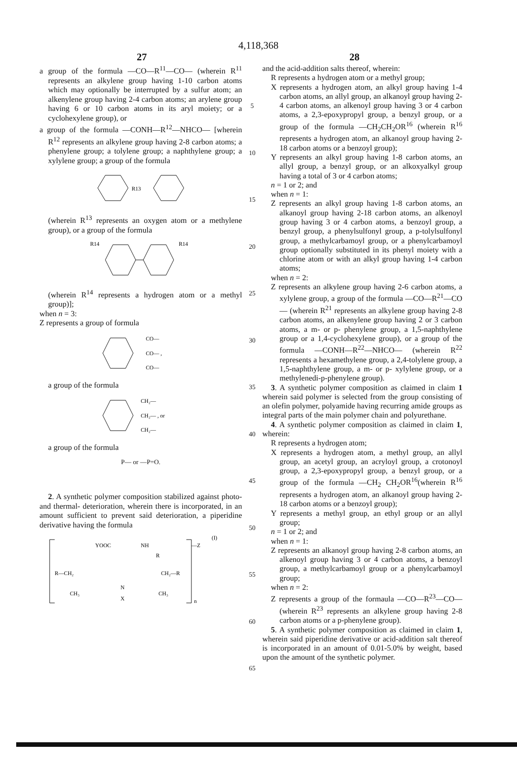4,118,368
27 28
a group of the formula —CO—R<sup>11</sup>—CO— (wherein R<sup>11</sup> represents an alkylene group having 1-10 carbon atoms which may optionally be interrupted by a sulfur atom; an alkenylene group having 2-4 carbon atoms; an arylene group having 6 or 10 carbon atoms in its aryl moiety; or a cyclohexylene group), or
a group of the formula —CONH—R<sup>12</sup>—NHCO— [wherein R<sup>12</sup> represents an alkylene group having 2-8 carbon atoms; a phenylene group; a tolylene group; a naphthylene group; a xylylene group; a group of the formula
R13
(wherein R<sup>13</sup> represents an oxygen atom or a methylene group), or a group of the formula
R14
R14
(wherein R<sup>14</sup> represents a hydrogen atom or a methyl group)];
when n = 3:
Z represents a group of formula
CO—
CO— ,
CO—
a group of the formula
CH₂—
CH₂— , or
CH₂—
a group of the formula
P— or —P=O.
2. A synthetic polymer composition stabilized against photo- and thermal- deterioration, wherein there is incorporated, in an amount sufficient to prevent said deterioration, a piperidine derivative having the formula
YOOC
NH
—Z
R
R—CH₂
CH₂—R
N
CH₃
CH₃
X
(I)
n
5
10
15
20
25
30
35
40
45
50
55
60
65
and the acid-addition salts thereof, wherein:
R represents a hydrogen atom or a methyl group;
X represents a hydrogen atom, an alkyl group having 1-4 carbon atoms, an allyl group, an alkanoyl group having 2-4 carbon atoms, an alkenoyl group having 3 or 4 carbon atoms, a 2,3-epoxypropyl group, a benzyl group, or a group of the formula —CH<sub>2</sub>CH<sub>2</sub>OR<sup>16</sup> (wherein R<sup>16</sup> represents a hydrogen atom, an alkanoyl group having 2-18 carbon atoms or a benzoyl group);
Y represents an alkyl group having 1-8 carbon atoms, an allyl group, a benzyl group, or an alkoxyalkyl group having a total of 3 or 4 carbon atoms;
n = 1 or 2; and
when n = 1:
Z represents an alkyl group having 1-8 carbon atoms, an alkanoyl group having 2-18 carbon atoms, an alkenoyl group having 3 or 4 carbon atoms, a benzoyl group, a benzyl group, a phenylsulfonyl group, a p-tolylsulfonyl group, a methylcarbamoyl group, or a phenylcarbamoyl group optionally substituted in its phenyl moiety with a chlorine atom or with an alkyl group having 1-4 carbon atoms;
when n = 2:
Z represents an alkylene group having 2-6 carbon atoms, a xylylene group, a group of the formula —CO—R<sup>21</sup>—CO— (wherein R<sup>21</sup> represents an alkylene group having 2-8 carbon atoms, an alkenylene group having 2 or 3 carbon atoms, a m- or p- phenylene group, a 1,5-naphthylene group or a 1,4-cyclohexylene group), or a group of the formula —CONH—R<sup>22</sup>—NHCO— (wherein R<sup>22</sup> represents a hexamethylene group, a 2,4-tolylene group, a 1,5-naphthylene group, a m- or p- xylylene group, or a methylenedi-p-phenylene group).
3. A synthetic polymer composition as claimed in claim 1 wherein said polymer is selected from the group consisting of an olefin polymer, polyamide having recurring amide groups as integral parts of the main polymer chain and polyurethane.
4. A synthetic polymer composition as claimed in claim 1, wherein:
R represents a hydrogen atom;
X represents a hydrogen atom, a methyl group, an allyl group, an acetyl group, an acryloyl group, a crotonoyl group, a 2,3-epoxypropyl group, a benzyl group, or a group of the formula —CH<sub>2</sub> CH<sub>2</sub>OR<sup>16</sup>(wherein R<sup>16</sup> represents a hydrogen atom, an alkanoyl group having 2-18 carbon atoms or a benzoyl group);
Y represents a methyl group, an ethyl group or an allyl group;
n = 1 or 2; and
when n = 1:
Z represents an alkanoyl group having 2-8 carbon atoms, an alkenoyl group having 3 or 4 carbon atoms, a benzoyl group, a methylcarbamoyl group or a phenylcarbamoyl group;
when n = 2:
Z represents a group of the formaula —CO—R<sup>23</sup>—CO— (wherein R<sup>23</sup> represents an alkylene group having 2-8 carbon atoms or a p-phenylene group).
5. A synthetic polymer composition as claimed in claim 1, wherein said piperidine derivative or acid-addition salt thereof is incorporated in an amount of 0.01-5.0% by weight, based upon the amount of the synthetic polymer.